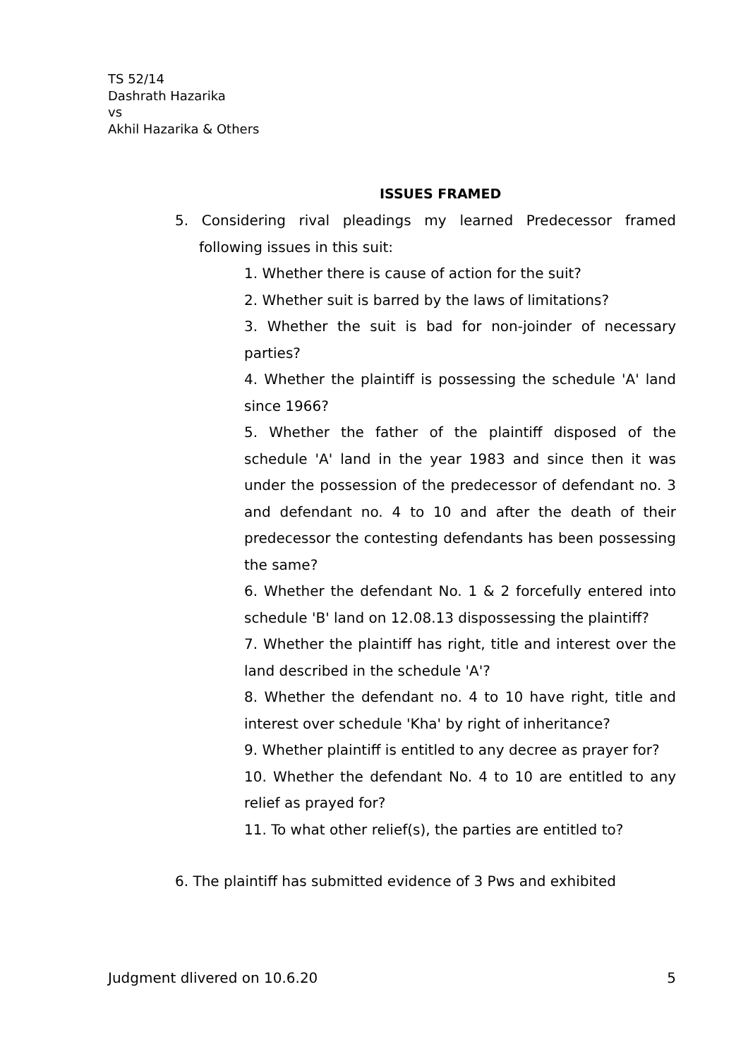TS 52/14
Dashrath Hazarika
vs
Akhil Hazarika & Others
ISSUES FRAMED
5. Considering rival pleadings my learned Predecessor framed following issues in this suit:
1. Whether there is cause of action for the suit?
2. Whether suit is barred by the laws of limitations?
3. Whether the suit is bad for non-joinder of necessary parties?
4. Whether the plaintiff is possessing the schedule 'A' land since 1966?
5. Whether the father of the plaintiff disposed of the schedule 'A' land in the year 1983 and since then it was under the possession of the predecessor of defendant no. 3 and defendant no. 4 to 10 and after the death of their predecessor the contesting defendants has been possessing the same?
6. Whether the defendant No. 1 & 2 forcefully entered into schedule 'B' land on 12.08.13 dispossessing the plaintiff?
7. Whether the plaintiff has right, title and interest over the land described in the schedule 'A'?
8. Whether the defendant no. 4 to 10 have right, title and interest over schedule 'Kha' by right of inheritance?
9. Whether plaintiff is entitled to any decree as prayer for?
10. Whether the defendant No. 4 to 10 are entitled to any relief as prayed for?
11. To what other relief(s), the parties are entitled to?
6. The plaintiff has submitted evidence of 3 Pws and exhibited
Judgment dlivered on 10.6.20 5